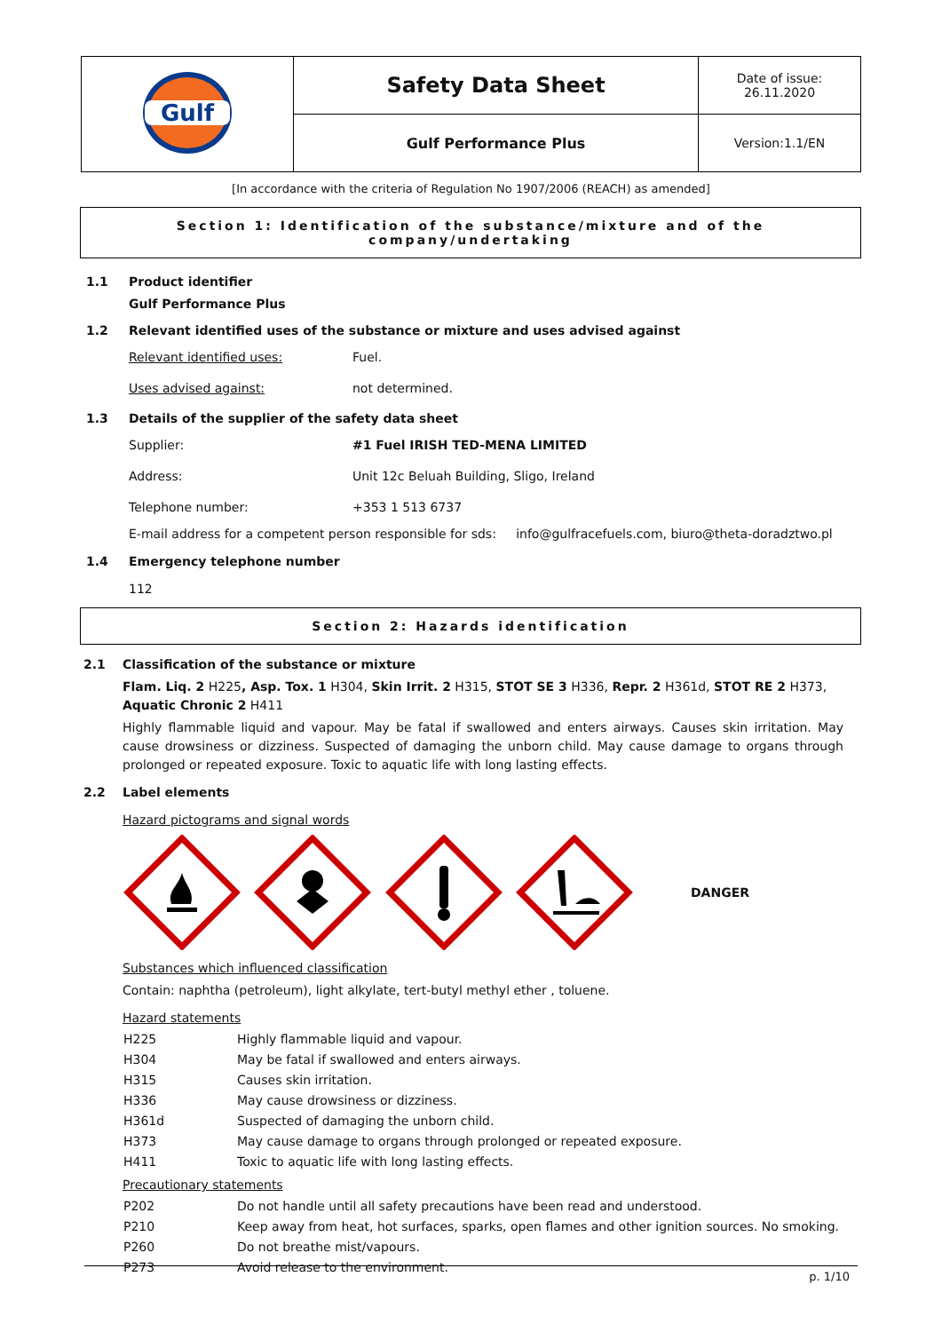| Gulf | Safety Data Sheet | Date of issue: 26.11.2020 |
| | Gulf Performance Plus | Version:1.1/EN |
[In accordance with the criteria of Regulation No 1907/2006 (REACH) as amended]
Section 1: Identification of the substance/mixture and of the company/undertaking
1.1 Product identifier
Gulf Performance Plus
1.2 Relevant identified uses of the substance or mixture and uses advised against
| Relevant identified uses: | Fuel. |
| Uses advised against: | not determined. |
1.3 Details of the supplier of the safety data sheet
| Supplier: | #1 Fuel IRISH TED-MENA LIMITED |
| Address: | Unit 12c Beluah Building, Sligo, Ireland |
| Telephone number: | +353 1 513 6737 |
E-mail address for a competent person responsible for sds: info@gulfracefuels.com, biuro@theta-doradztwo.pl
1.4 Emergency telephone number
112
Section 2: Hazards identification
2.1 Classification of the substance or mixture
Flam. Liq. 2 H225, Asp. Tox. 1 H304, Skin Irrit. 2 H315, STOT SE 3 H336, Repr. 2 H361d, STOT RE 2 H373, Aquatic Chronic 2 H411
Highly flammable liquid and vapour. May be fatal if swallowed and enters airways. Causes skin irritation. May cause drowsiness or dizziness. Suspected of damaging the unborn child. May cause damage to organs through prolonged or repeated exposure. Toxic to aquatic life with long lasting effects.
2.2 Label elements
Hazard pictograms and signal words
DANGER
Substances which influenced classification
Contain: naphtha (petroleum), light alkylate, tert-butyl methyl ether , toluene.
Hazard statements
| H225 | Highly flammable liquid and vapour. |
| H304 | May be fatal if swallowed and enters airways. |
| H315 | Causes skin irritation. |
| H336 | May cause drowsiness or dizziness. |
| H361d | Suspected of damaging the unborn child. |
| H373 | May cause damage to organs through prolonged or repeated exposure. |
| H411 | Toxic to aquatic life with long lasting effects. |
Precautionary statements
| P202 | Do not handle until all safety precautions have been read and understood. |
| P210 | Keep away from heat, hot surfaces, sparks, open flames and other ignition sources. No smoking. |
| P260 | Do not breathe mist/vapours. |
| P273 | Avoid release to the environment. |
p. 1/10